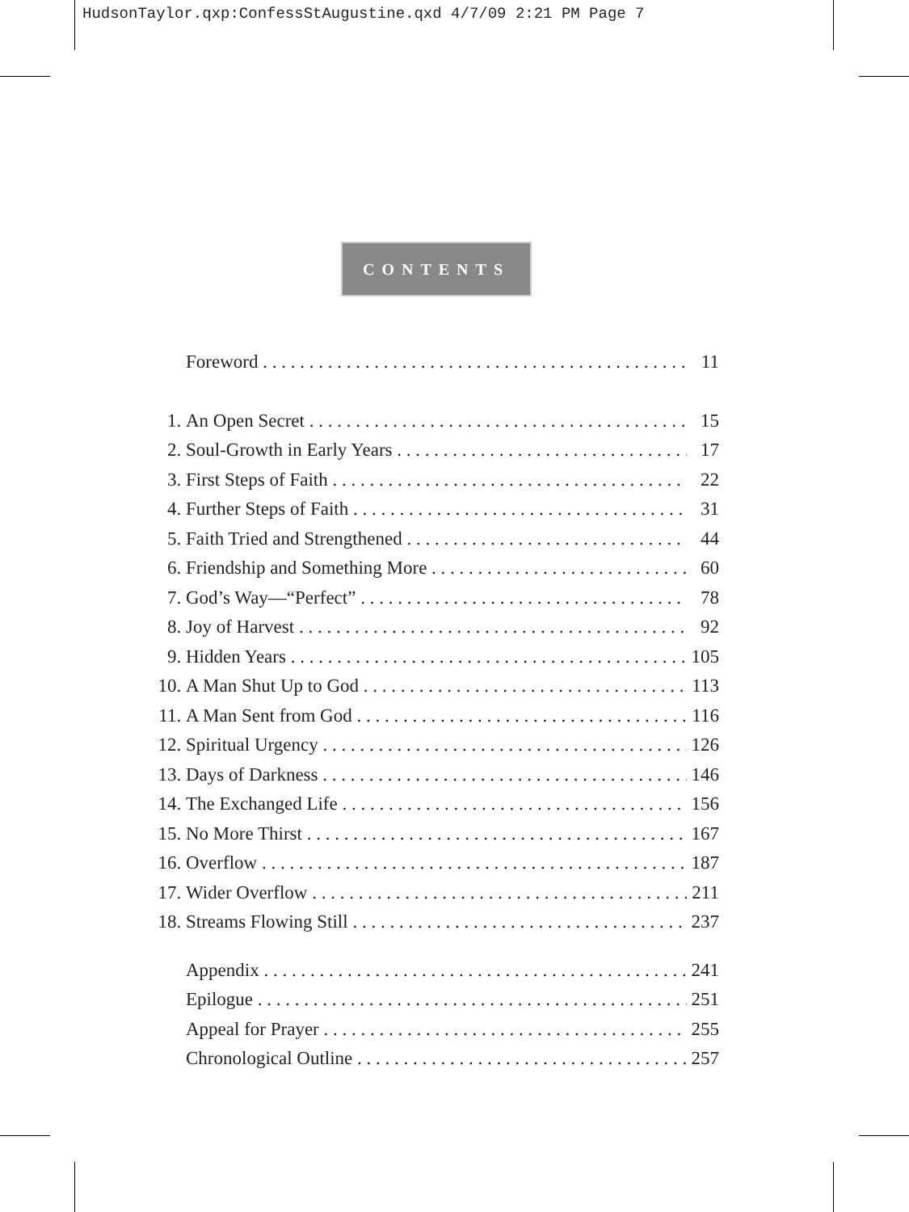HudsonTaylor.qxp:ConfessStAugustine.qxd 4/7/09 2:21 PM Page 7
CONTENTS
Foreword 11
1. An Open Secret 15
2. Soul-Growth in Early Years 17
3. First Steps of Faith 22
4. Further Steps of Faith 31
5. Faith Tried and Strengthened 44
6. Friendship and Something More 60
7. God’s Way—“Perfect” 78
8. Joy of Harvest 92
9. Hidden Years 105
10. A Man Shut Up to God 113
11. A Man Sent from God 116
12. Spiritual Urgency 126
13. Days of Darkness 146
14. The Exchanged Life 156
15. No More Thirst 167
16. Overflow 187
17. Wider Overflow 211
18. Streams Flowing Still 237
Appendix 241
Epilogue 251
Appeal for Prayer 255
Chronological Outline 257